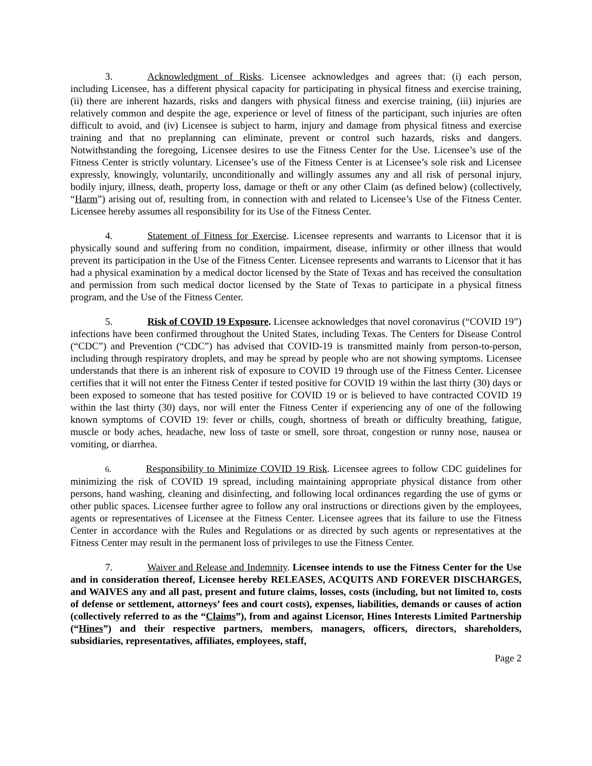3. Acknowledgment of Risks. Licensee acknowledges and agrees that: (i) each person, including Licensee, has a different physical capacity for participating in physical fitness and exercise training, (ii) there are inherent hazards, risks and dangers with physical fitness and exercise training, (iii) injuries are relatively common and despite the age, experience or level of fitness of the participant, such injuries are often difficult to avoid, and (iv) Licensee is subject to harm, injury and damage from physical fitness and exercise training and that no preplanning can eliminate, prevent or control such hazards, risks and dangers. Notwithstanding the foregoing, Licensee desires to use the Fitness Center for the Use. Licensee’s use of the Fitness Center is strictly voluntary. Licensee’s use of the Fitness Center is at Licensee’s sole risk and Licensee expressly, knowingly, voluntarily, unconditionally and willingly assumes any and all risk of personal injury, bodily injury, illness, death, property loss, damage or theft or any other Claim (as defined below) (collectively, “Harm”) arising out of, resulting from, in connection with and related to Licensee’s Use of the Fitness Center. Licensee hereby assumes all responsibility for its Use of the Fitness Center.
4. Statement of Fitness for Exercise. Licensee represents and warrants to Licensor that it is physically sound and suffering from no condition, impairment, disease, infirmity or other illness that would prevent its participation in the Use of the Fitness Center. Licensee represents and warrants to Licensor that it has had a physical examination by a medical doctor licensed by the State of Texas and has received the consultation and permission from such medical doctor licensed by the State of Texas to participate in a physical fitness program, and the Use of the Fitness Center.
5. Risk of COVID 19 Exposure. Licensee acknowledges that novel coronavirus (“COVID 19”) infections have been confirmed throughout the United States, including Texas. The Centers for Disease Control (“CDC”) and Prevention (“CDC”) has advised that COVID-19 is transmitted mainly from person-to-person, including through respiratory droplets, and may be spread by people who are not showing symptoms. Licensee understands that there is an inherent risk of exposure to COVID 19 through use of the Fitness Center. Licensee certifies that it will not enter the Fitness Center if tested positive for COVID 19 within the last thirty (30) days or been exposed to someone that has tested positive for COVID 19 or is believed to have contracted COVID 19 within the last thirty (30) days, nor will enter the Fitness Center if experiencing any of one of the following known symptoms of COVID 19: fever or chills, cough, shortness of breath or difficulty breathing, fatigue, muscle or body aches, headache, new loss of taste or smell, sore throat, congestion or runny nose, nausea or vomiting, or diarrhea.
6. Responsibility to Minimize COVID 19 Risk. Licensee agrees to follow CDC guidelines for minimizing the risk of COVID 19 spread, including maintaining appropriate physical distance from other persons, hand washing, cleaning and disinfecting, and following local ordinances regarding the use of gyms or other public spaces. Licensee further agree to follow any oral instructions or directions given by the employees, agents or representatives of Licensee at the Fitness Center. Licensee agrees that its failure to use the Fitness Center in accordance with the Rules and Regulations or as directed by such agents or representatives at the Fitness Center may result in the permanent loss of privileges to use the Fitness Center.
7. Waiver and Release and Indemnity. Licensee intends to use the Fitness Center for the Use and in consideration thereof, Licensee hereby RELEASES, ACQUITS AND FOREVER DISCHARGES, and WAIVES any and all past, present and future claims, losses, costs (including, but not limited to, costs of defense or settlement, attorneys’ fees and court costs), expenses, liabilities, demands or causes of action (collectively referred to as the “Claims”), from and against Licensor, Hines Interests Limited Partnership (“Hines”) and their respective partners, members, managers, officers, directors, shareholders, subsidiaries, representatives, affiliates, employees, staff,
Page 2